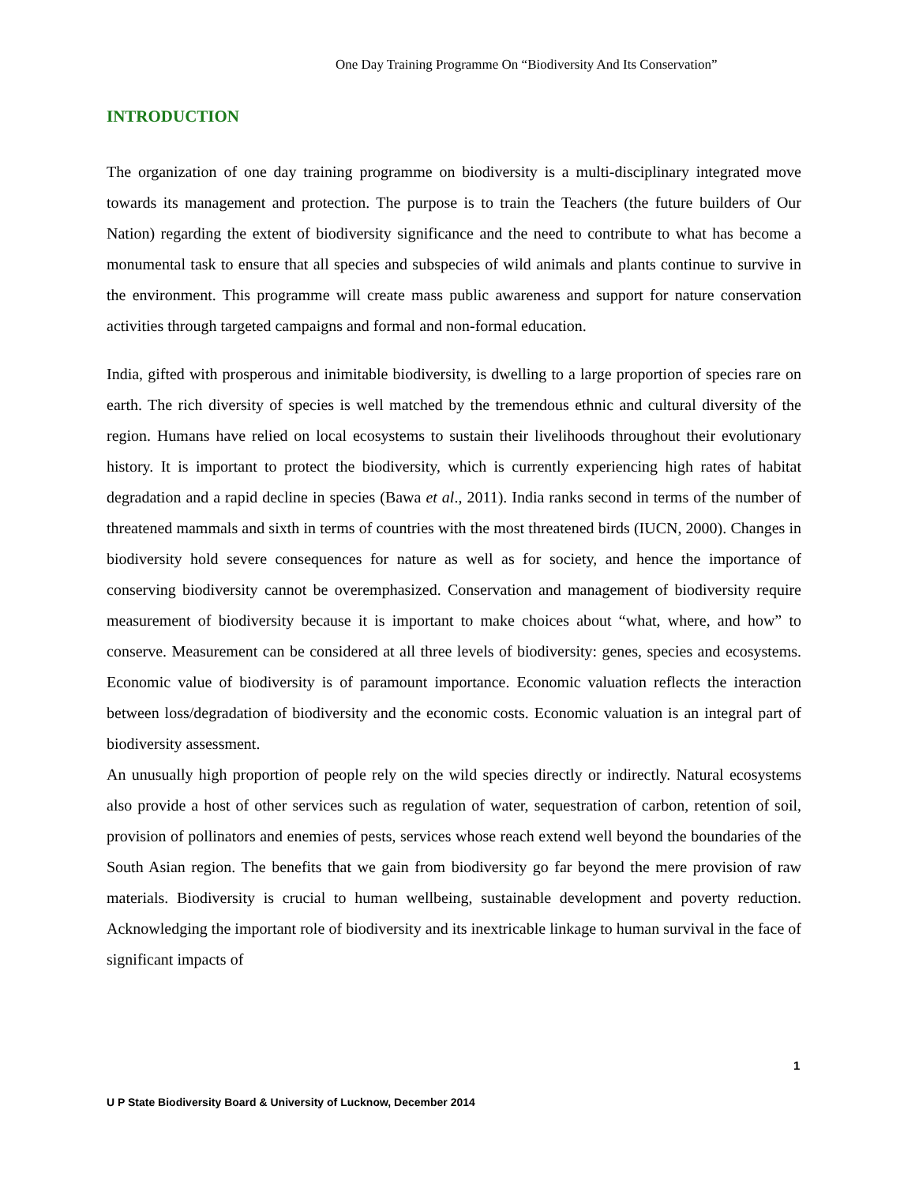One Day Training Programme On “Biodiversity And Its Conservation”
INTRODUCTION
The organization of one day training programme on biodiversity is a multi-disciplinary integrated move towards its management and protection. The purpose is to train the Teachers (the future builders of Our Nation) regarding the extent of biodiversity significance and the need to contribute to what has become a monumental task to ensure that all species and subspecies of wild animals and plants continue to survive in the environment. This programme will create mass public awareness and support for nature conservation activities through targeted campaigns and formal and non-formal education.
India, gifted with prosperous and inimitable biodiversity, is dwelling to a large proportion of species rare on earth. The rich diversity of species is well matched by the tremendous ethnic and cultural diversity of the region. Humans have relied on local ecosystems to sustain their livelihoods throughout their evolutionary history. It is important to protect the biodiversity, which is currently experiencing high rates of habitat degradation and a rapid decline in species (Bawa et al., 2011). India ranks second in terms of the number of threatened mammals and sixth in terms of countries with the most threatened birds (IUCN, 2000). Changes in biodiversity hold severe consequences for nature as well as for society, and hence the importance of conserving biodiversity cannot be overemphasized. Conservation and management of biodiversity require measurement of biodiversity because it is important to make choices about “what, where, and how” to conserve. Measurement can be considered at all three levels of biodiversity: genes, species and ecosystems. Economic value of biodiversity is of paramount importance. Economic valuation reflects the interaction between loss/degradation of biodiversity and the economic costs. Economic valuation is an integral part of biodiversity assessment.
An unusually high proportion of people rely on the wild species directly or indirectly. Natural ecosystems also provide a host of other services such as regulation of water, sequestration of carbon, retention of soil, provision of pollinators and enemies of pests, services whose reach extend well beyond the boundaries of the South Asian region. The benefits that we gain from biodiversity go far beyond the mere provision of raw materials. Biodiversity is crucial to human wellbeing, sustainable development and poverty reduction. Acknowledging the important role of biodiversity and its inextricable linkage to human survival in the face of significant impacts of
1
U P State Biodiversity Board & University of Lucknow, December 2014